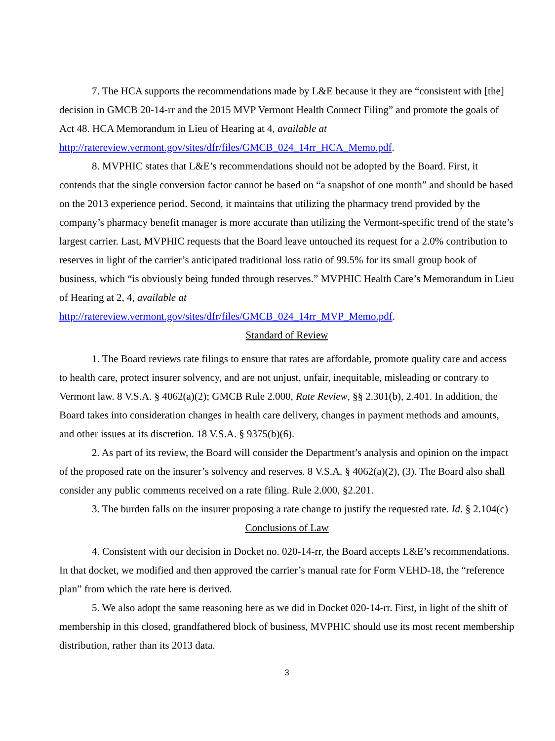7. The HCA supports the recommendations made by L&E because it they are “consistent with [the] decision in GMCB 20-14-rr and the 2015 MVP Vermont Health Connect Filing” and promote the goals of Act 48. HCA Memorandum in Lieu of Hearing at 4, available at
http://ratereview.vermont.gov/sites/dfr/files/GMCB_024_14rr_HCA_Memo.pdf.
8. MVPHIC states that L&E’s recommendations should not be adopted by the Board. First, it contends that the single conversion factor cannot be based on “a snapshot of one month” and should be based on the 2013 experience period. Second, it maintains that utilizing the pharmacy trend provided by the company’s pharmacy benefit manager is more accurate than utilizing the Vermont-specific trend of the state’s largest carrier. Last, MVPHIC requests that the Board leave untouched its request for a 2.0% contribution to reserves in light of the carrier’s anticipated traditional loss ratio of 99.5% for its small group book of business, which “is obviously being funded through reserves.” MVPHIC Health Care’s Memorandum in Lieu of Hearing at 2, 4, available at
http://ratereview.vermont.gov/sites/dfr/files/GMCB_024_14rr_MVP_Memo.pdf.
Standard of Review
1. The Board reviews rate filings to ensure that rates are affordable, promote quality care and access to health care, protect insurer solvency, and are not unjust, unfair, inequitable, misleading or contrary to Vermont law. 8 V.S.A. § 4062(a)(2); GMCB Rule 2.000, Rate Review, §§ 2.301(b), 2.401. In addition, the Board takes into consideration changes in health care delivery, changes in payment methods and amounts, and other issues at its discretion. 18 V.S.A. § 9375(b)(6).
2. As part of its review, the Board will consider the Department’s analysis and opinion on the impact of the proposed rate on the insurer’s solvency and reserves. 8 V.S.A. § 4062(a)(2), (3). The Board also shall consider any public comments received on a rate filing. Rule 2.000, §2.201.
3. The burden falls on the insurer proposing a rate change to justify the requested rate. Id. § 2.104(c)
Conclusions of Law
4. Consistent with our decision in Docket no. 020-14-rr, the Board accepts L&E’s recommendations. In that docket, we modified and then approved the carrier’s manual rate for Form VEHD-18, the “reference plan” from which the rate here is derived.
5. We also adopt the same reasoning here as we did in Docket 020-14-rr. First, in light of the shift of membership in this closed, grandfathered block of business, MVPHIC should use its most recent membership distribution, rather than its 2013 data.
3